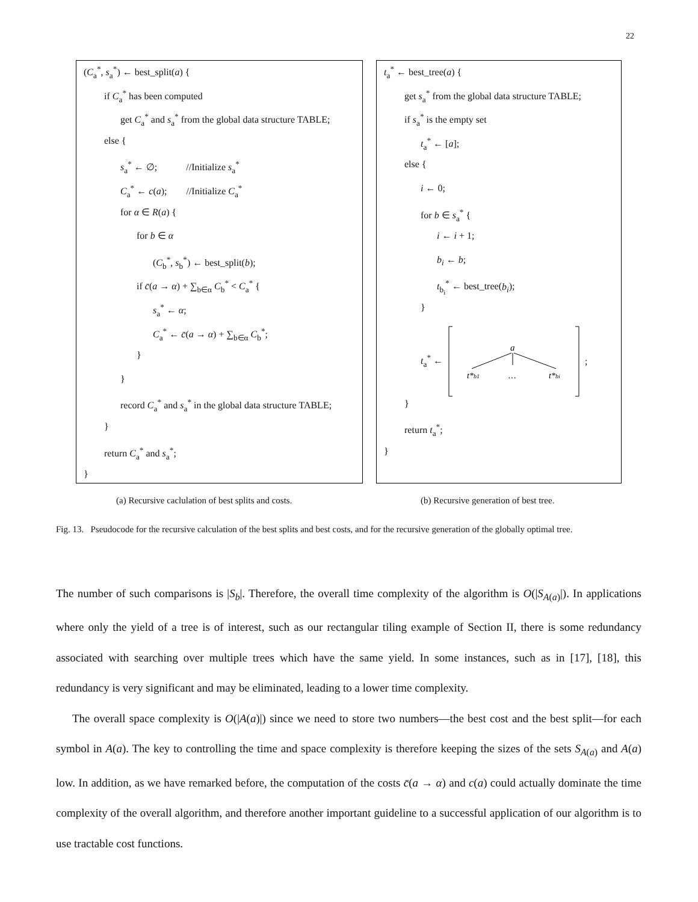22
(C<sub>a</sub><sup>*</sup>, s<sub>a</sub><sup>*</sup>) ← best_split(a) {
if C<sub>a</sub><sup>*</sup> has been computed
get C<sub>a</sub><sup>*</sup> and s<sub>a</sub><sup>*</sup> from the global data structure TABLE;
else {
s<sub>a</sub><sup>*</sup> ← ∅; //Initialize s<sub>a</sub><sup>*</sup>
C<sub>a</sub><sup>*</sup> ← c(a); //Initialize C<sub>a</sub><sup>*</sup>
for α ∈ R(a) {
for b ∈ α
(C<sub>b</sub><sup>*</sup>, s<sub>b</sub><sup>*</sup>) ← best_split(b);
if c̄(a → α) + ∑<sub>b∈α</sub> C<sub>b</sub><sup>*</sup> < C<sub>a</sub><sup>*</sup> {
s<sub>a</sub><sup>*</sup> ← α;
C<sub>a</sub><sup>*</sup> ← c̄(a → α) + ∑<sub>b∈α</sub> C<sub>b</sub><sup>*</sup>;
}
}
record C<sub>a</sub><sup>*</sup> and s<sub>a</sub><sup>*</sup> in the global data structure TABLE;
}
return C<sub>a</sub><sup>*</sup> and s<sub>a</sub><sup>*</sup>;
}
t<sub>a</sub><sup>*</sup> ← best_tree(a) {
get s<sub>a</sub><sup>*</sup> from the global data structure TABLE;
if s<sub>a</sub><sup>*</sup> is the empty set
t<sub>a</sub><sup>*</sup> ← [a];
else {
i ← 0;
for b ∈ s<sub>a</sub><sup>*</sup> {
i ← i + 1;
b<sub>i</sub> ← b;
t<sub>b<sub>i</sub></sub><sup>*</sup> ← best_tree(b<sub>i</sub>);
}
t<sub>a</sub><sup>*</sup> ←
a
t*b1
…
t*bi
;
}
return t<sub>a</sub><sup>*</sup>;
}
(a) Recursive caclulation of best splits and costs.
(b) Recursive generation of best tree.
Fig. 13. Pseudocode for the recursive calculation of the best splits and best costs, and for the recursive generation of the globally optimal tree.
The number of such comparisons is |S<sub>b</sub>|. Therefore, the overall time complexity of the algorithm is O(|S<sub>A(a)</sub>|). In applications where only the yield of a tree is of interest, such as our rectangular tiling example of Section II, there is some redundancy associated with searching over multiple trees which have the same yield. In some instances, such as in [17], [18], this redundancy is very significant and may be eliminated, leading to a lower time complexity.
The overall space complexity is O(|A(a)|) since we need to store two numbers—the best cost and the best split—for each symbol in A(a). The key to controlling the time and space complexity is therefore keeping the sizes of the sets S<sub>A(a)</sub> and A(a) low. In addition, as we have remarked before, the computation of the costs c̄(a → α) and c(a) could actually dominate the time complexity of the overall algorithm, and therefore another important guideline to a successful application of our algorithm is to use tractable cost functions.